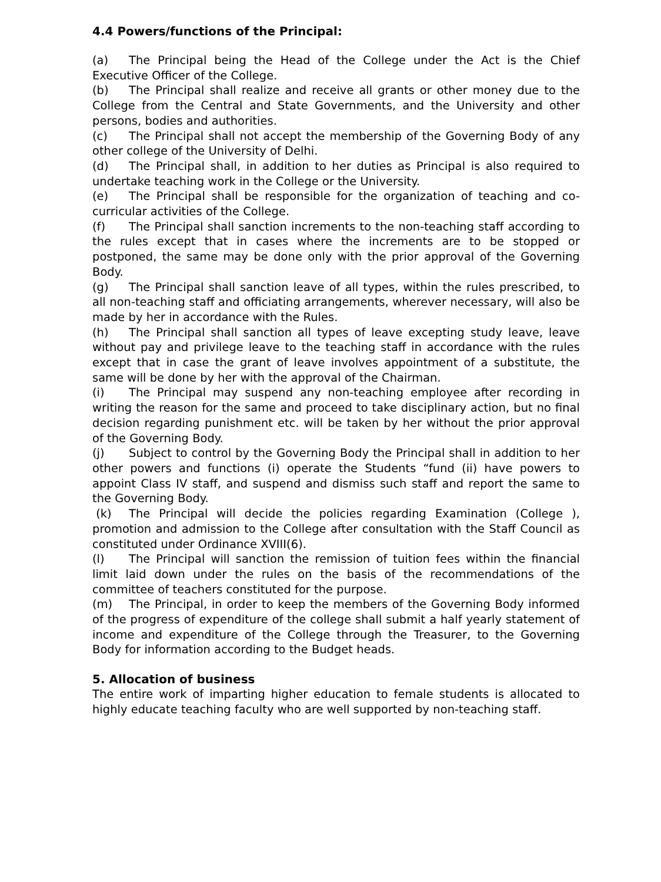4.4 Powers/functions of the Principal:
(a) The Principal being the Head of the College under the Act is the Chief Executive Officer of the College.
(b) The Principal shall realize and receive all grants or other money due to the College from the Central and State Governments, and the University and other persons, bodies and authorities.
(c) The Principal shall not accept the membership of the Governing Body of any other college of the University of Delhi.
(d) The Principal shall, in addition to her duties as Principal is also required to undertake teaching work in the College or the University.
(e) The Principal shall be responsible for the organization of teaching and co-curricular activities of the College.
(f) The Principal shall sanction increments to the non-teaching staff according to the rules except that in cases where the increments are to be stopped or postponed, the same may be done only with the prior approval of the Governing Body.
(g) The Principal shall sanction leave of all types, within the rules prescribed, to all non-teaching staff and officiating arrangements, wherever necessary, will also be made by her in accordance with the Rules.
(h) The Principal shall sanction all types of leave excepting study leave, leave without pay and privilege leave to the teaching staff in accordance with the rules except that in case the grant of leave involves appointment of a substitute, the same will be done by her with the approval of the Chairman.
(i) The Principal may suspend any non-teaching employee after recording in writing the reason for the same and proceed to take disciplinary action, but no final decision regarding punishment etc. will be taken by her without the prior approval of the Governing Body.
(j) Subject to control by the Governing Body the Principal shall in addition to her other powers and functions (i) operate the Students “fund (ii) have powers to appoint Class IV staff, and suspend and dismiss such staff and report the same to the Governing Body.
(k) The Principal will decide the policies regarding Examination (College ), promotion and admission to the College after consultation with the Staff Council as constituted under Ordinance XVIII(6).
(l) The Principal will sanction the remission of tuition fees within the financial limit laid down under the rules on the basis of the recommendations of the committee of teachers constituted for the purpose.
(m) The Principal, in order to keep the members of the Governing Body informed of the progress of expenditure of the college shall submit a half yearly statement of income and expenditure of the College through the Treasurer, to the Governing Body for information according to the Budget heads.
5. Allocation of business
The entire work of imparting higher education to female students is allocated to highly educate teaching faculty who are well supported by non-teaching staff.